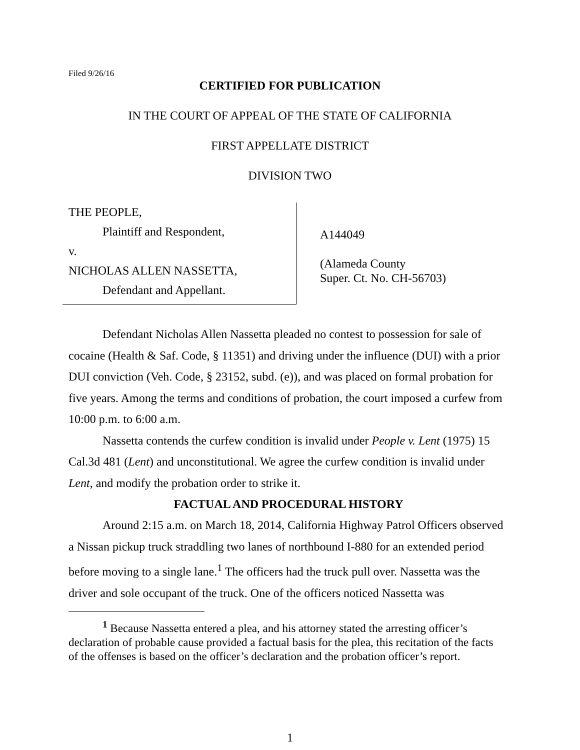Filed 9/26/16
CERTIFIED FOR PUBLICATION
IN THE COURT OF APPEAL OF THE STATE OF CALIFORNIA
FIRST APPELLATE DISTRICT
DIVISION TWO
THE PEOPLE,
Plaintiff and Respondent,
v.
NICHOLAS ALLEN NASSETTA,
Defendant and Appellant.
A144049
(Alameda County
Super. Ct. No. CH-56703)
Defendant Nicholas Allen Nassetta pleaded no contest to possession for sale of cocaine (Health & Saf. Code, § 11351) and driving under the influence (DUI) with a prior DUI conviction (Veh. Code, § 23152, subd. (e)), and was placed on formal probation for five years. Among the terms and conditions of probation, the court imposed a curfew from 10:00 p.m. to 6:00 a.m.
Nassetta contends the curfew condition is invalid under People v. Lent (1975) 15 Cal.3d 481 (Lent) and unconstitutional. We agree the curfew condition is invalid under Lent, and modify the probation order to strike it.
FACTUAL AND PROCEDURAL HISTORY
Around 2:15 a.m. on March 18, 2014, California Highway Patrol Officers observed a Nissan pickup truck straddling two lanes of northbound I-880 for an extended period before moving to a single lane.<sup>1</sup> The officers had the truck pull over. Nassetta was the driver and sole occupant of the truck. One of the officers noticed Nassetta was
<sup>1</sup> Because Nassetta entered a plea, and his attorney stated the arresting officer’s declaration of probable cause provided a factual basis for the plea, this recitation of the facts of the offenses is based on the officer’s declaration and the probation officer’s report.
1